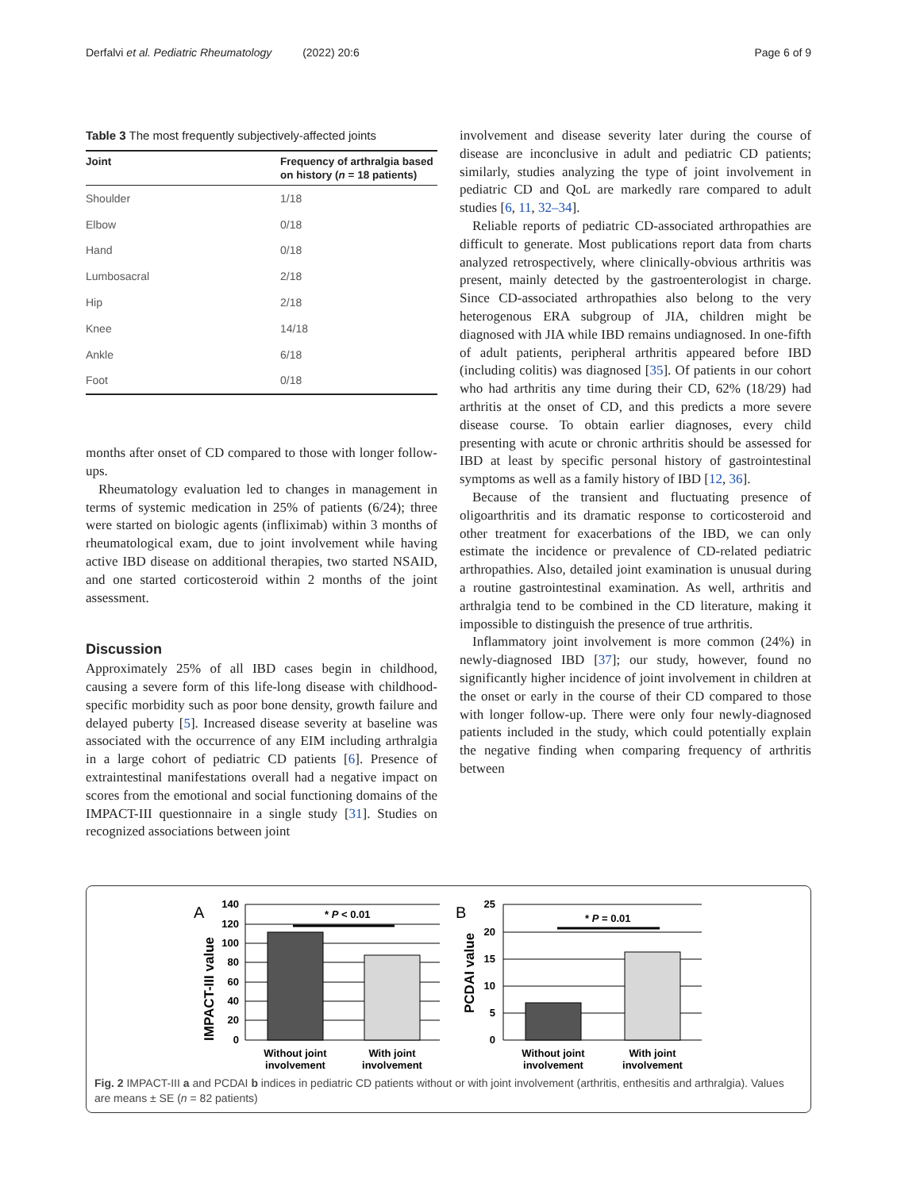Derfalvi et al. Pediatric Rheumatology (2022) 20:6 Page 6 of 9
Table 3 The most frequently subjectively-affected joints
| Joint | Frequency of arthralgia based on history ( n = 18 patients) |
| --- | --- |
| Shoulder | 1/18 |
| Elbow | 0/18 |
| Hand | 0/18 |
| Lumbosacral | 2/18 |
| Hip | 2/18 |
| Knee | 14/18 |
| Ankle | 6/18 |
| Foot | 0/18 |
months after onset of CD compared to those with longer follow-ups.
Rheumatology evaluation led to changes in management in terms of systemic medication in 25% of patients (6/24); three were started on biologic agents (infliximab) within 3 months of rheumatological exam, due to joint involvement while having active IBD disease on additional therapies, two started NSAID, and one started corticosteroid within 2 months of the joint assessment.
Discussion
Approximately 25% of all IBD cases begin in childhood, causing a severe form of this life-long disease with childhood-specific morbidity such as poor bone density, growth failure and delayed puberty [5]. Increased disease severity at baseline was associated with the occurrence of any EIM including arthralgia in a large cohort of pediatric CD patients [6]. Presence of extraintestinal manifestations overall had a negative impact on scores from the emotional and social functioning domains of the IMPACT-III questionnaire in a single study [31]. Studies on recognized associations between joint
involvement and disease severity later during the course of disease are inconclusive in adult and pediatric CD patients; similarly, studies analyzing the type of joint involvement in pediatric CD and QoL are markedly rare compared to adult studies [6, 11, 32–34].
Reliable reports of pediatric CD-associated arthropathies are difficult to generate. Most publications report data from charts analyzed retrospectively, where clinically-obvious arthritis was present, mainly detected by the gastroenterologist in charge. Since CD-associated arthropathies also belong to the very heterogenous ERA subgroup of JIA, children might be diagnosed with JIA while IBD remains undiagnosed. In one-fifth of adult patients, peripheral arthritis appeared before IBD (including colitis) was diagnosed [35]. Of patients in our cohort who had arthritis any time during their CD, 62% (18/29) had arthritis at the onset of CD, and this predicts a more severe disease course. To obtain earlier diagnoses, every child presenting with acute or chronic arthritis should be assessed for IBD at least by specific personal history of gastrointestinal symptoms as well as a family history of IBD [12, 36].
Because of the transient and fluctuating presence of oligoarthritis and its dramatic response to corticosteroid and other treatment for exacerbations of the IBD, we can only estimate the incidence or prevalence of CD-related pediatric arthropathies. Also, detailed joint examination is unusual during a routine gastrointestinal examination. As well, arthritis and arthralgia tend to be combined in the CD literature, making it impossible to distinguish the presence of true arthritis.
Inflammatory joint involvement is more common (24%) in newly-diagnosed IBD [37]; our study, however, found no significantly higher incidence of joint involvement in children at the onset or early in the course of their CD compared to those with longer follow-up. There were only four newly-diagnosed patients included in the study, which could potentially explain the negative finding when comparing frequency of arthritis between
A
IMPACT-III value
140
120
100
80
60
40
20
0
* P < 0.01
Without joint
involvement
With joint
involvement
B
PCDAI value
25
20
15
10
5
0
* P = 0.01
Without joint
involvement
With joint
involvement
Fig. 2 IMPACT-III a and PCDAI b indices in pediatric CD patients without or with joint involvement (arthritis, enthesitis and arthralgia). Values are means ± SE (n = 82 patients)